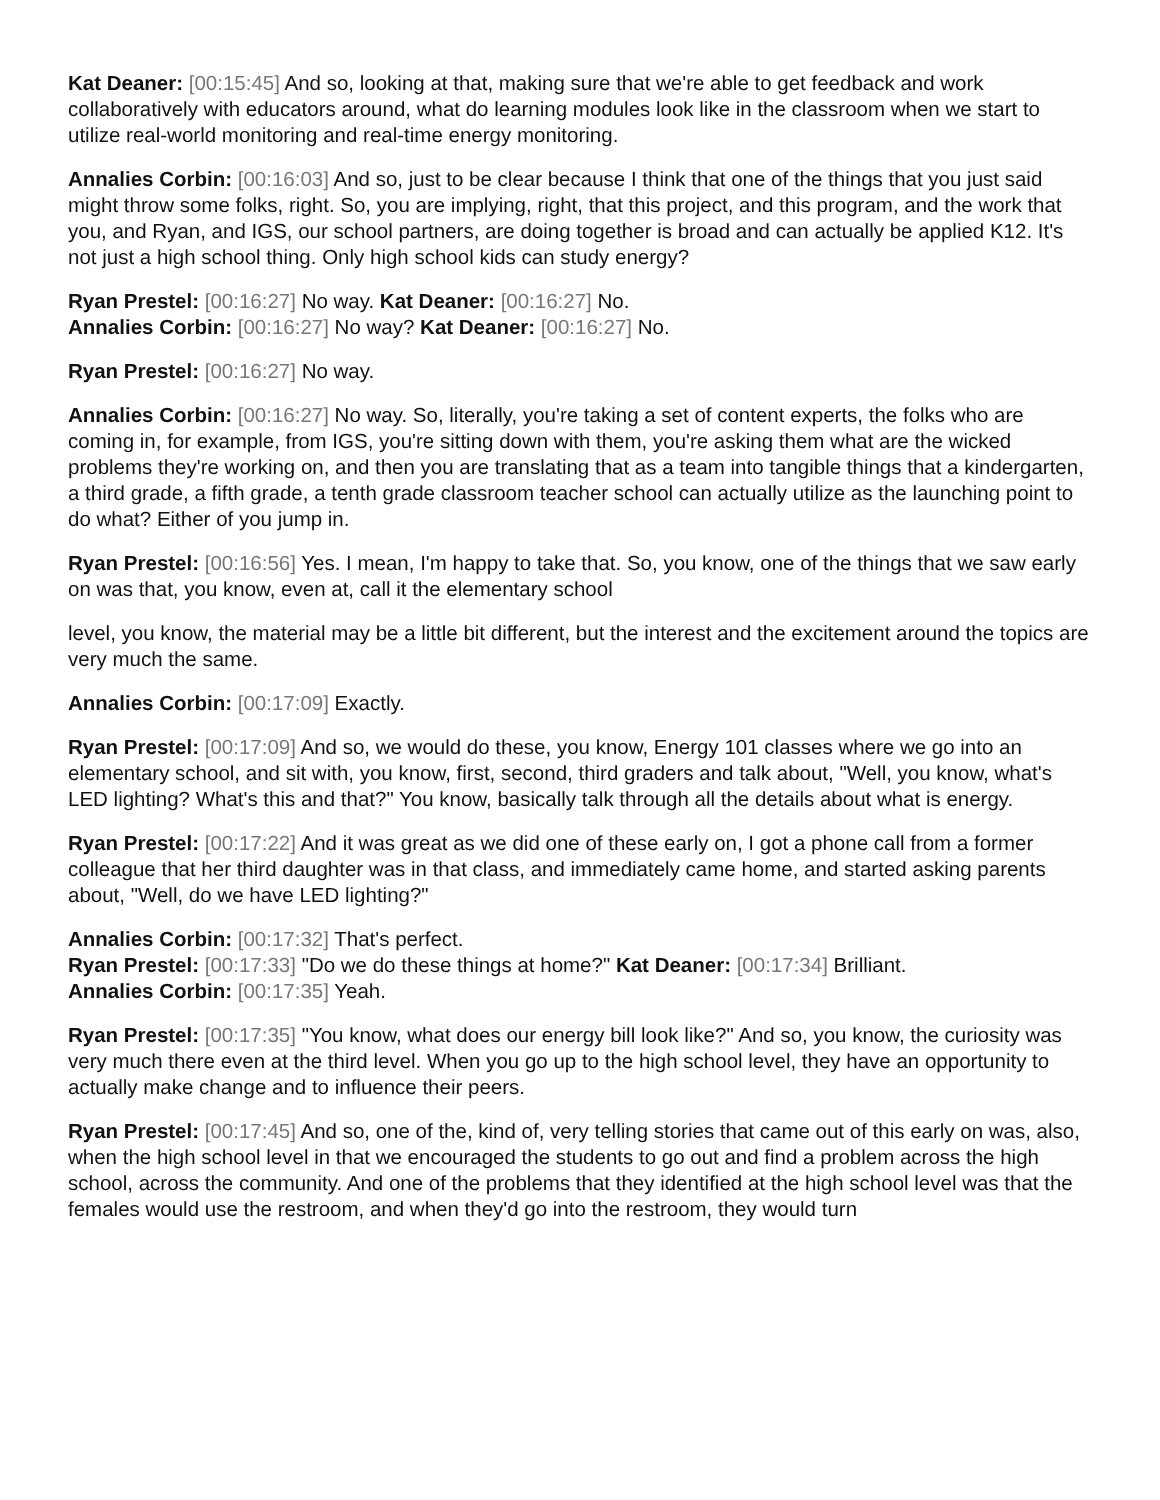Kat Deaner: [00:15:45] And so, looking at that, making sure that we're able to get feedback and work collaboratively with educators around, what do learning modules look like in the classroom when we start to utilize real-world monitoring and real-time energy monitoring.
Annalies Corbin: [00:16:03] And so, just to be clear because I think that one of the things that you just said might throw some folks, right. So, you are implying, right, that this project, and this program, and the work that you, and Ryan, and IGS, our school partners, are doing together is broad and can actually be applied K12. It's not just a high school thing. Only high school kids can study energy?
Ryan Prestel: [00:16:27] No way. Kat Deaner: [00:16:27] No.
Annalies Corbin: [00:16:27] No way? Kat Deaner: [00:16:27] No.
Ryan Prestel: [00:16:27] No way.
Annalies Corbin: [00:16:27] No way. So, literally, you're taking a set of content experts, the folks who are coming in, for example, from IGS, you're sitting down with them, you're asking them what are the wicked problems they're working on, and then you are translating that as a team into tangible things that a kindergarten, a third grade, a fifth grade, a tenth grade classroom teacher school can actually utilize as the launching point to do what? Either of you jump in.
Ryan Prestel: [00:16:56] Yes. I mean, I'm happy to take that. So, you know, one of the things that we saw early on was that, you know, even at, call it the elementary school
level, you know, the material may be a little bit different, but the interest and the excitement around the topics are very much the same.
Annalies Corbin: [00:17:09] Exactly.
Ryan Prestel: [00:17:09] And so, we would do these, you know, Energy 101 classes where we go into an elementary school, and sit with, you know, first, second, third graders and talk about, "Well, you know, what's LED lighting? What's this and that?" You know, basically talk through all the details about what is energy.
Ryan Prestel: [00:17:22] And it was great as we did one of these early on, I got a phone call from a former colleague that her third daughter was in that class, and immediately came home, and started asking parents about, "Well, do we have LED lighting?"
Annalies Corbin: [00:17:32] That's perfect.
Ryan Prestel: [00:17:33] "Do we do these things at home?" Kat Deaner: [00:17:34] Brilliant.
Annalies Corbin: [00:17:35] Yeah.
Ryan Prestel: [00:17:35] "You know, what does our energy bill look like?" And so, you know, the curiosity was very much there even at the third level. When you go up to the high school level, they have an opportunity to actually make change and to influence their peers.
Ryan Prestel: [00:17:45] And so, one of the, kind of, very telling stories that came out of this early on was, also, when the high school level in that we encouraged the students to go out and find a problem across the high school, across the community. And one of the problems that they identified at the high school level was that the females would use the restroom, and when they'd go into the restroom, they would turn